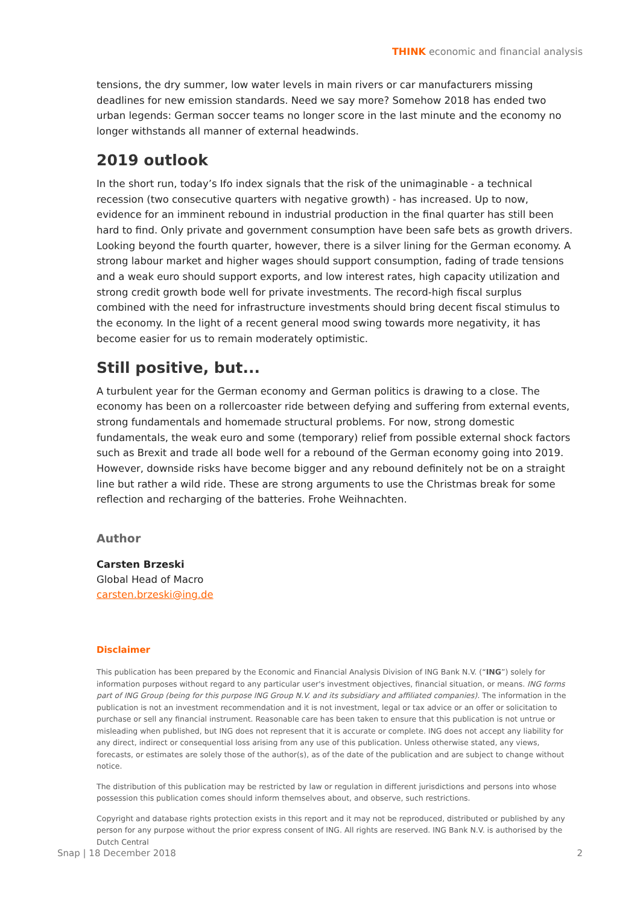THINK economic and financial analysis
tensions, the dry summer, low water levels in main rivers or car manufacturers missing deadlines for new emission standards. Need we say more? Somehow 2018 has ended two urban legends: German soccer teams no longer score in the last minute and the economy no longer withstands all manner of external headwinds.
2019 outlook
In the short run, today’s Ifo index signals that the risk of the unimaginable - a technical recession (two consecutive quarters with negative growth) - has increased. Up to now, evidence for an imminent rebound in industrial production in the final quarter has still been hard to find. Only private and government consumption have been safe bets as growth drivers. Looking beyond the fourth quarter, however, there is a silver lining for the German economy. A strong labour market and higher wages should support consumption, fading of trade tensions and a weak euro should support exports, and low interest rates, high capacity utilization and strong credit growth bode well for private investments. The record-high fiscal surplus combined with the need for infrastructure investments should bring decent fiscal stimulus to the economy. In the light of a recent general mood swing towards more negativity, it has become easier for us to remain moderately optimistic.
Still positive, but...
A turbulent year for the German economy and German politics is drawing to a close. The economy has been on a rollercoaster ride between defying and suffering from external events, strong fundamentals and homemade structural problems. For now, strong domestic fundamentals, the weak euro and some (temporary) relief from possible external shock factors such as Brexit and trade all bode well for a rebound of the German economy going into 2019. However, downside risks have become bigger and any rebound definitely not be on a straight line but rather a wild ride. These are strong arguments to use the Christmas break for some reflection and recharging of the batteries. Frohe Weihnachten.
Author
Carsten Brzeski
Global Head of Macro
carsten.brzeski@ing.de
Disclaimer
This publication has been prepared by the Economic and Financial Analysis Division of ING Bank N.V. (“ING”) solely for information purposes without regard to any particular user's investment objectives, financial situation, or means. ING forms part of ING Group (being for this purpose ING Group N.V. and its subsidiary and affiliated companies). The information in the publication is not an investment recommendation and it is not investment, legal or tax advice or an offer or solicitation to purchase or sell any financial instrument. Reasonable care has been taken to ensure that this publication is not untrue or misleading when published, but ING does not represent that it is accurate or complete. ING does not accept any liability for any direct, indirect or consequential loss arising from any use of this publication. Unless otherwise stated, any views, forecasts, or estimates are solely those of the author(s), as of the date of the publication and are subject to change without notice.
The distribution of this publication may be restricted by law or regulation in different jurisdictions and persons into whose possession this publication comes should inform themselves about, and observe, such restrictions.
Copyright and database rights protection exists in this report and it may not be reproduced, distributed or published by any person for any purpose without the prior express consent of ING. All rights are reserved. ING Bank N.V. is authorised by the Dutch Central
Snap | 18 December 2018 2